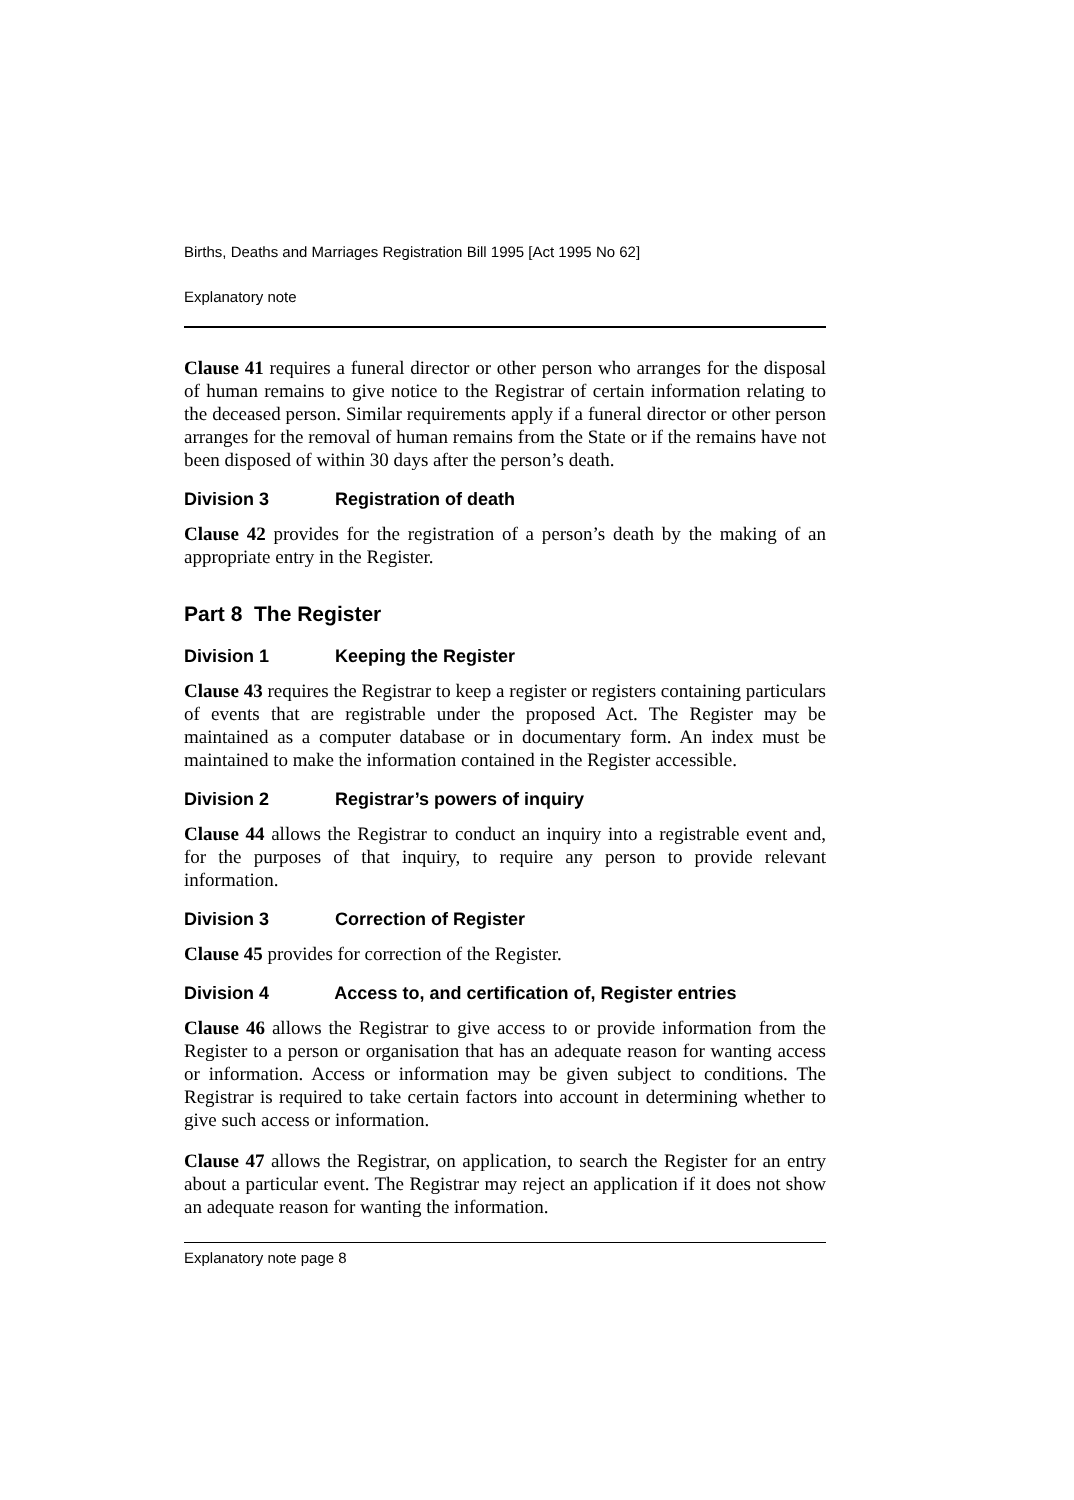Births, Deaths and Marriages Registration Bill 1995 [Act 1995 No 62]
Explanatory note
Clause 41 requires a funeral director or other person who arranges for the disposal of human remains to give notice to the Registrar of certain information relating to the deceased person. Similar requirements apply if a funeral director or other person arranges for the removal of human remains from the State or if the remains have not been disposed of within 30 days after the person’s death.
Division 3 Registration of death
Clause 42 provides for the registration of a person’s death by the making of an appropriate entry in the Register.
Part 8 The Register
Division 1 Keeping the Register
Clause 43 requires the Registrar to keep a register or registers containing particulars of events that are registrable under the proposed Act. The Register may be maintained as a computer database or in documentary form. An index must be maintained to make the information contained in the Register accessible.
Division 2 Registrar’s powers of inquiry
Clause 44 allows the Registrar to conduct an inquiry into a registrable event and, for the purposes of that inquiry, to require any person to provide relevant information.
Division 3 Correction of Register
Clause 45 provides for correction of the Register.
Division 4 Access to, and certification of, Register entries
Clause 46 allows the Registrar to give access to or provide information from the Register to a person or organisation that has an adequate reason for wanting access or information. Access or information may be given subject to conditions. The Registrar is required to take certain factors into account in determining whether to give such access or information.
Clause 47 allows the Registrar, on application, to search the Register for an entry about a particular event. The Registrar may reject an application if it does not show an adequate reason for wanting the information.
Explanatory note page 8